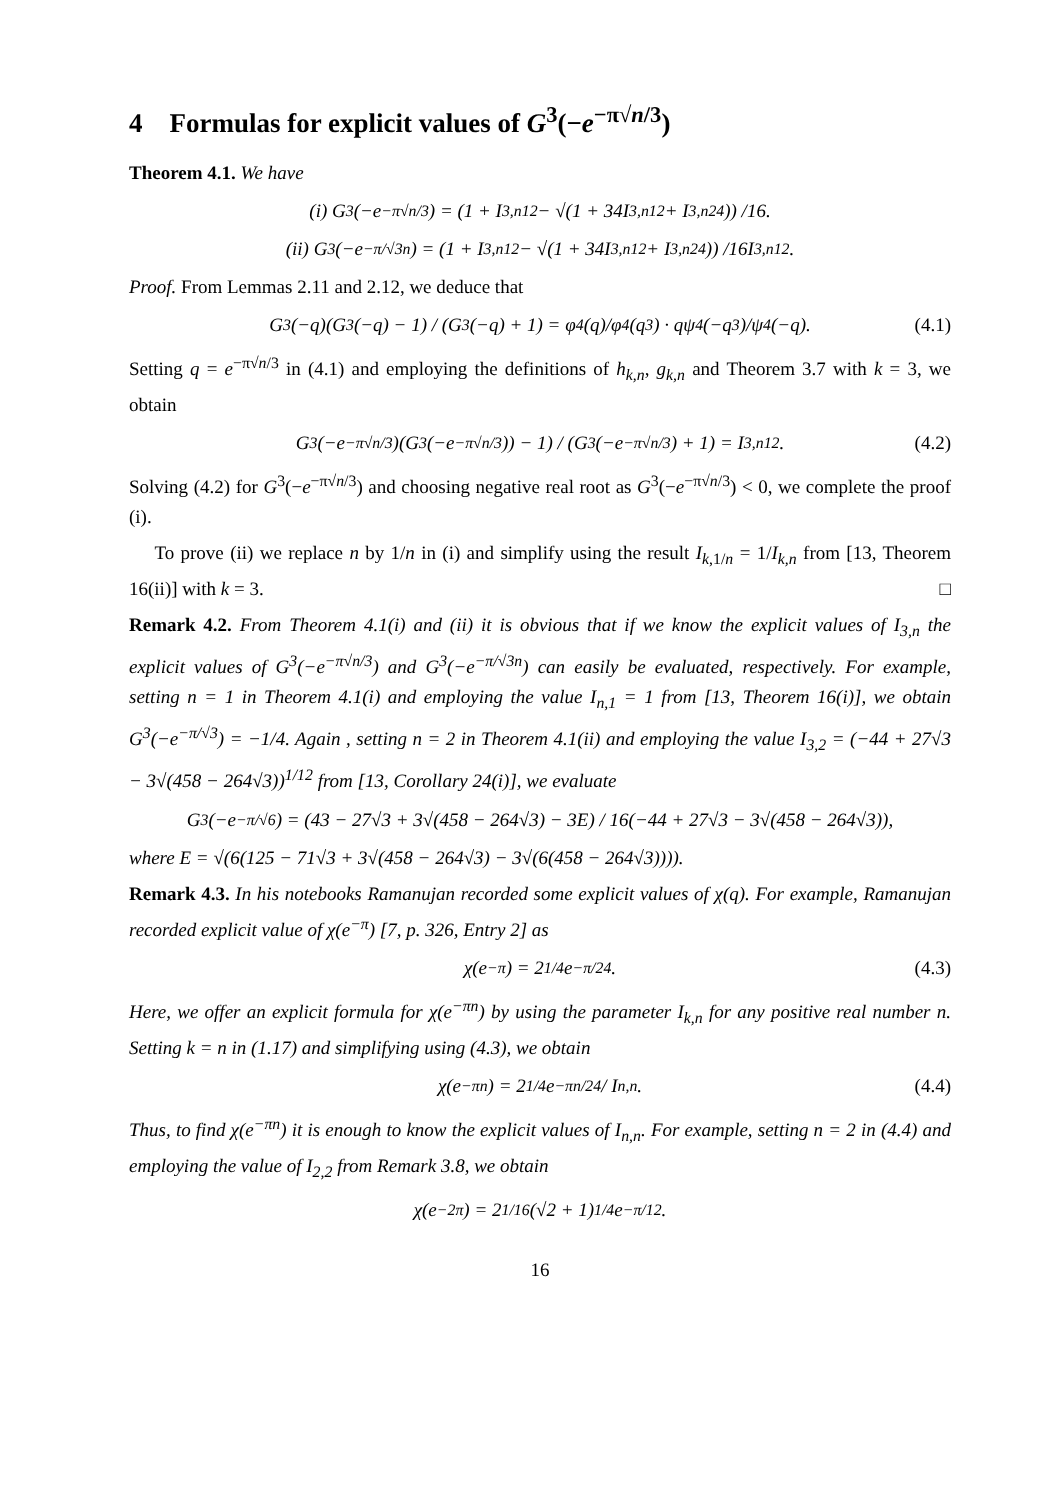4 Formulas for explicit values of G<sup>3</sup>(−e<sup>−π√n/3</sup>)
Theorem 4.1. We have
(i) G<sup>3</sup>(−e<sup>−π√n/3</sup>) = (1 + I<sub>3,n</sub><sup>12</sup> − √(1 + 34I<sub>3,n</sub><sup>12</sup> + I<sub>3,n</sub><sup>24</sup>)) /16.
(ii) G<sup>3</sup>(−e<sup>−π/√3n</sup>) = (1 + I<sub>3,n</sub><sup>12</sup> − √(1 + 34I<sub>3,n</sub><sup>12</sup> + I<sub>3,n</sub><sup>24</sup>)) /16I<sub>3,n</sub><sup>12</sup>.
Proof. From Lemmas 2.11 and 2.12, we deduce that
G<sup>3</sup>(−q)(G<sup>3</sup>(−q) − 1) / (G<sup>3</sup>(−q) + 1) = φ<sup>4</sup>(q)/φ<sup>4</sup>(q<sup>3</sup>) · qψ<sup>4</sup>(−q<sup>3</sup>)/ψ<sup>4</sup>(−q). (4.1)
Setting q = e<sup>−π√n/3</sup> in (4.1) and employing the definitions of h<sub>k,n</sub>, g<sub>k,n</sub> and Theorem 3.7 with k = 3, we obtain
G<sup>3</sup>(−e<sup>−π√n/3</sup>)(G<sup>3</sup>(−e<sup>−π√n/3</sup>)) − 1) / (G<sup>3</sup>(−e<sup>−π√n/3</sup>) + 1) = I<sub>3,n</sub><sup>12</sup>. (4.2)
Solving (4.2) for G<sup>3</sup>(−e<sup>−π√n/3</sup>) and choosing negative real root as G<sup>3</sup>(−e<sup>−π√n/3</sup>) < 0, we complete the proof (i).
To prove (ii) we replace n by 1/n in (i) and simplify using the result I<sub>k,1/n</sub> = 1/I<sub>k,n</sub> from [13, Theorem 16(ii)] with k = 3. □
Remark 4.2. From Theorem 4.1(i) and (ii) it is obvious that if we know the explicit values of I<sub>3,n</sub> the explicit values of G<sup>3</sup>(−e<sup>−π√n/3</sup>) and G<sup>3</sup>(−e<sup>−π/√3n</sup>) can easily be evaluated, respectively. For example, setting n = 1 in Theorem 4.1(i) and employing the value I<sub>n,1</sub> = 1 from [13, Theorem 16(i)], we obtain G<sup>3</sup>(−e<sup>−π/√3</sup>) = −1/4. Again , setting n = 2 in Theorem 4.1(ii) and employing the value I<sub>3,2</sub> = (−44 + 27√3 − 3√(458 − 264√3))<sup>1/12</sup> from [13, Corollary 24(i)], we evaluate
G<sup>3</sup>(−e<sup>−π/√6</sup>) = (43 − 27√3 + 3√(458 − 264√3) − 3E) / 16(−44 + 27√3 − 3√(458 − 264√3)),
where E = √(6(125 − 71√3 + 3√(458 − 264√3) − 3√(6(458 − 264√3)))).
Remark 4.3. In his notebooks Ramanujan recorded some explicit values of χ(q). For example, Ramanujan recorded explicit value of χ(e<sup>−π</sup>) [7, p. 326, Entry 2] as
χ(e<sup>−π</sup>) = 2<sup>1/4</sup>e<sup>−π/24</sup>. (4.3)
Here, we offer an explicit formula for χ(e<sup>−πn</sup>) by using the parameter I<sub>k,n</sub> for any positive real number n. Setting k = n in (1.17) and simplifying using (4.3), we obtain
χ(e<sup>−πn</sup>) = 2<sup>1/4</sup>e<sup>−πn/24</sup> / I<sub>n,n</sub>. (4.4)
Thus, to find χ(e<sup>−πn</sup>) it is enough to know the explicit values of I<sub>n,n</sub>. For example, setting n = 2 in (4.4) and employing the value of I<sub>2,2</sub> from Remark 3.8, we obtain
χ(e<sup>−2π</sup>) = 2<sup>1/16</sup>(√2 + 1)<sup>1/4</sup>e<sup>−π/12</sup>.
16